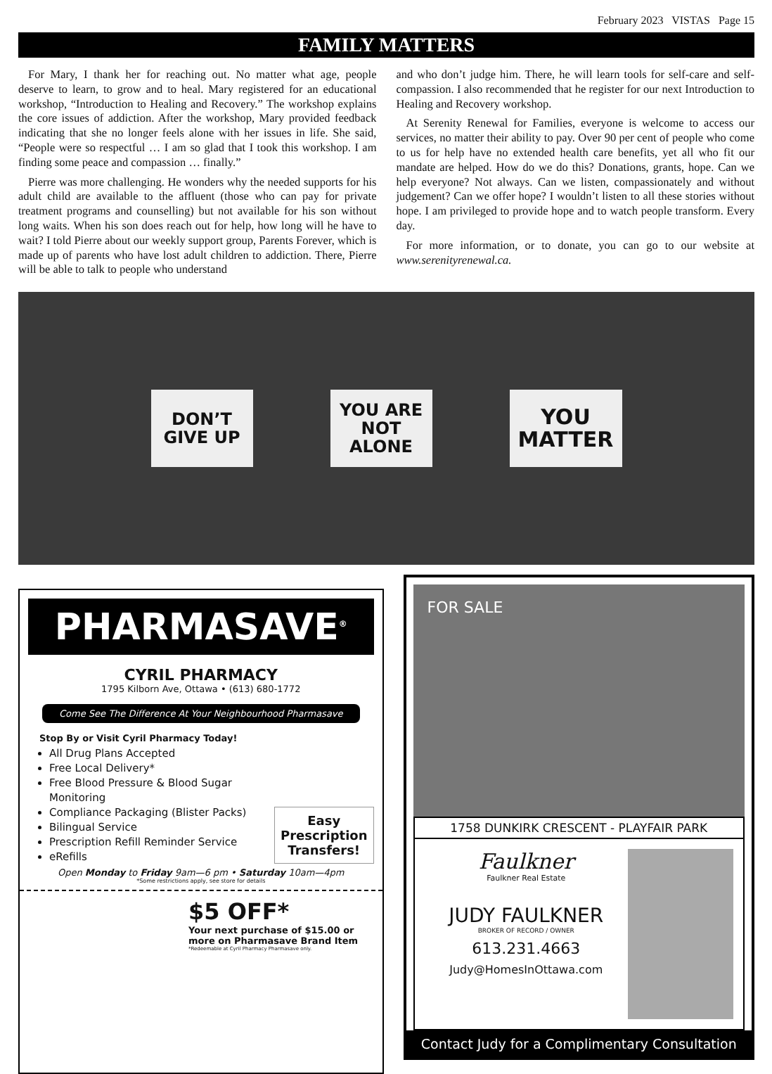February 2023 VISTAS Page 15
FAMILY MATTERS
For Mary, I thank her for reaching out. No matter what age, people deserve to learn, to grow and to heal. Mary registered for an educational workshop, “Introduction to Healing and Recovery.” The workshop explains the core issues of addiction. After the workshop, Mary provided feedback indicating that she no longer feels alone with her issues in life. She said, “People were so respectful … I am so glad that I took this workshop. I am finding some peace and compassion … finally.”
Pierre was more challenging. He wonders why the needed supports for his adult child are available to the affluent (those who can pay for private treatment programs and counselling) but not available for his son without long waits. When his son does reach out for help, how long will he have to wait? I told Pierre about our weekly support group, Parents Forever, which is made up of parents who have lost adult children to addiction. There, Pierre will be able to talk to people who understand
and who don’t judge him. There, he will learn tools for self-care and self-compassion. I also recommended that he register for our next Introduction to Healing and Recovery workshop.
At Serenity Renewal for Families, everyone is welcome to access our services, no matter their ability to pay. Over 90 per cent of people who come to us for help have no extended health care benefits, yet all who fit our mandate are helped. How do we do this? Donations, grants, hope. Can we help everyone? Not always. Can we listen, compassionately and without judgement? Can we offer hope? I wouldn’t listen to all these stories without hope. I am privileged to provide hope and to watch people transform. Every day.
For more information, or to donate, you can go to our website at www.serenityrenewal.ca.
DON’T
GIVE UP
YOU ARE
NOT ALONE
YOU
MATTER
PHARMASAVE<sup>®</sup>
CYRIL PHARMACY
1795 Kilborn Ave, Ottawa • (613) 680-1772
Come See The Difference At Your Neighbourhood Pharmasave
Stop By or Visit Cyril Pharmacy Today!
All Drug Plans Accepted
Free Local Delivery*
Free Blood Pressure & Blood Sugar Monitoring
Compliance Packaging (Blister Packs)
Bilingual Service
Prescription Refill Reminder Service
eRefills
Easy
Prescription
Transfers!
Open Monday to Friday 9am—6 pm • Saturday 10am—4pm
*Some restrictions apply, see store for details
$5 OFF*
Your next purchase of $15.00 or more on Pharmasave Brand Item
*Redeemable at Cyril Pharmacy Pharmasave only.
FOR SALE
1758 DUNKIRK CRESCENT - PLAYFAIR PARK
Faulkner
Faulkner Real Estate
JUDY FAULKNER
BROKER OF RECORD / OWNER
613.231.4663
Judy@HomesInOttawa.com
Contact Judy for a Complimentary Consultation